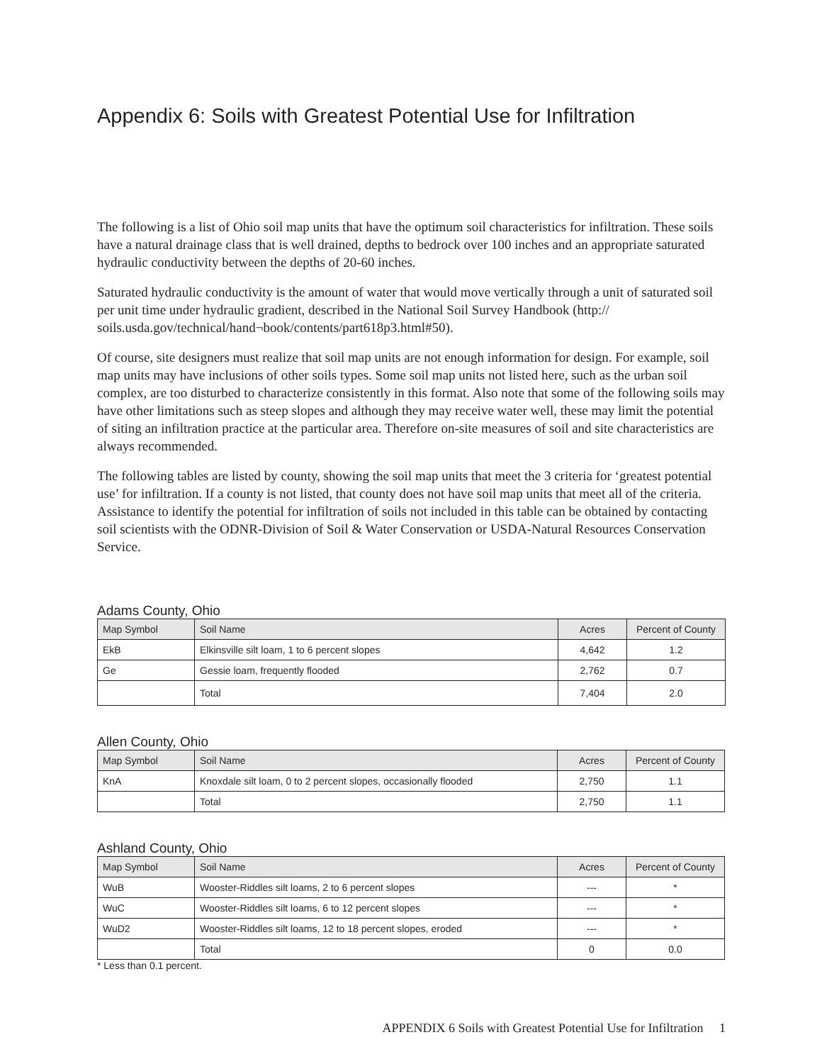Appendix 6: Soils with Greatest Potential Use for Infiltration
The following is a list of Ohio soil map units that have the optimum soil characteristics for infiltration. These soils have a natural drainage class that is well drained, depths to bedrock over 100 inches and an appropriate saturated hydraulic conductivity between the depths of 20-60 inches.
Saturated hydraulic conductivity is the amount of water that would move vertically through a unit of saturated soil per unit time under hydraulic gradient, described in the National Soil Survey Handbook (http:// soils.usda.gov/technical/hand¬book/contents/part618p3.html#50).
Of course, site designers must realize that soil map units are not enough information for design. For example, soil map units may have inclusions of other soils types. Some soil map units not listed here, such as the urban soil complex, are too disturbed to characterize consistently in this format. Also note that some of the following soils may have other limitations such as steep slopes and although they may receive water well, these may limit the potential of siting an infiltration practice at the particular area. Therefore on-site measures of soil and site characteristics are always recommended.
The following tables are listed by county, showing the soil map units that meet the 3 criteria for ‘greatest potential use’ for infiltration. If a county is not listed, that county does not have soil map units that meet all of the criteria. Assistance to identify the potential for infiltration of soils not included in this table can be obtained by contacting soil scientists with the ODNR-Division of Soil & Water Conservation or USDA-Natural Resources Conservation Service.
Adams County, Ohio
| Map Symbol | Soil Name | Acres | Percent of County |
| --- | --- | --- | --- |
| EkB | Elkinsville silt loam, 1 to 6 percent slopes | 4,642 | 1.2 |
| Ge | Gessie loam, frequently flooded | 2,762 | 0.7 |
| | Total | 7,404 | 2.0 |
Allen County, Ohio
| Map Symbol | Soil Name | Acres | Percent of County |
| --- | --- | --- | --- |
| KnA | Knoxdale silt loam, 0 to 2 percent slopes, occasionally flooded | 2,750 | 1.1 |
| | Total | 2,750 | 1.1 |
Ashland County, Ohio
| Map Symbol | Soil Name | Acres | Percent of County |
| --- | --- | --- | --- |
| WuB | Wooster-Riddles silt loams, 2 to 6 percent slopes | --- | * |
| WuC | Wooster-Riddles silt loams, 6 to 12 percent slopes | --- | * |
| WuD2 | Wooster-Riddles silt loams, 12 to 18 percent slopes, eroded | --- | * |
| | Total | 0 | 0.0 |
* Less than 0.1 percent.
APPENDIX 6 Soils with Greatest Potential Use for Infiltration 1